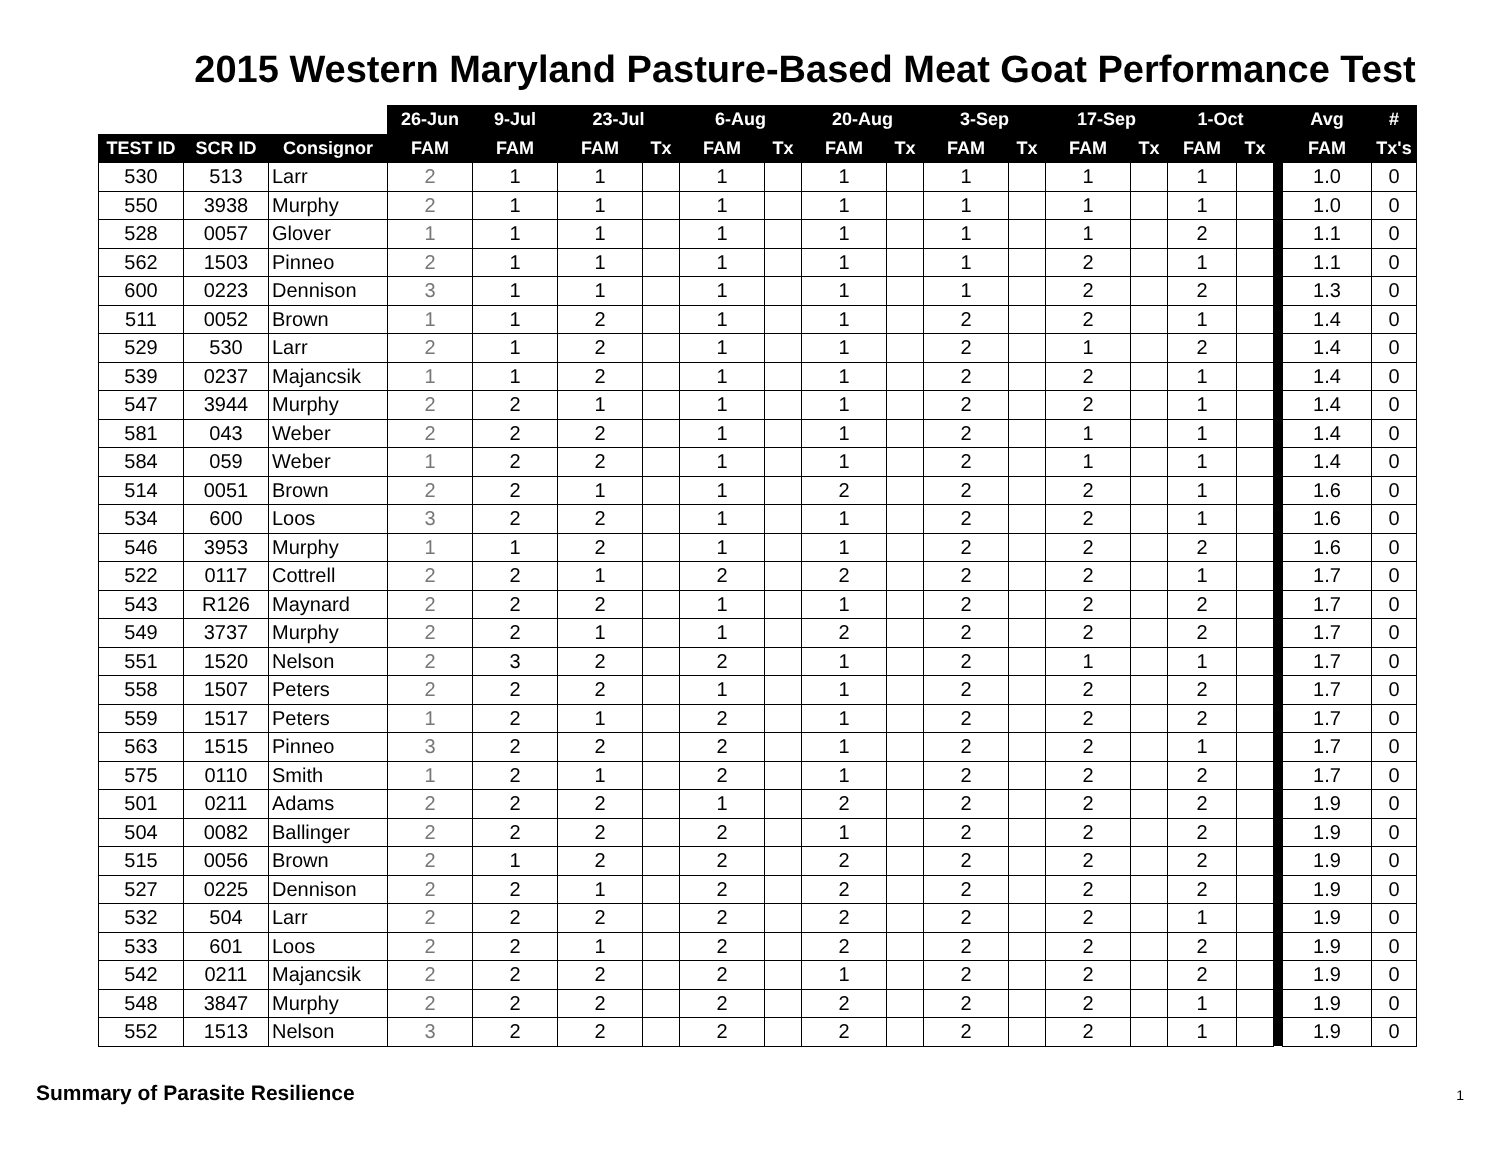2015 Western Maryland Pasture-Based Meat Goat Performance Test
| | | | 26-Jun | 9-Jul | 23-Jul | | 6-Aug | | 20-Aug | | 3-Sep | | 17-Sep | | 1-Oct | | | Avg | # |
| --- | --- | --- | --- | --- | --- | --- | --- | --- | --- | --- | --- | --- | --- | --- | --- | --- | --- | --- | --- |
| TEST ID | SCR ID | Consignor | FAM | FAM | FAM | Tx | FAM | Tx | FAM | Tx | FAM | Tx | FAM | Tx | FAM | Tx | | FAM | Tx's |
| 530 | 513 | Larr | 2 | 1 | 1 | | 1 | | 1 | | 1 | | 1 | | 1 | | | 1.0 | 0 |
| 550 | 3938 | Murphy | 2 | 1 | 1 | | 1 | | 1 | | 1 | | 1 | | 1 | | | 1.0 | 0 |
| 528 | 0057 | Glover | 1 | 1 | 1 | | 1 | | 1 | | 1 | | 1 | | 2 | | | 1.1 | 0 |
| 562 | 1503 | Pinneo | 2 | 1 | 1 | | 1 | | 1 | | 1 | | 2 | | 1 | | | 1.1 | 0 |
| 600 | 0223 | Dennison | 3 | 1 | 1 | | 1 | | 1 | | 1 | | 2 | | 2 | | | 1.3 | 0 |
| 511 | 0052 | Brown | 1 | 1 | 2 | | 1 | | 1 | | 2 | | 2 | | 1 | | | 1.4 | 0 |
| 529 | 530 | Larr | 2 | 1 | 2 | | 1 | | 1 | | 2 | | 1 | | 2 | | | 1.4 | 0 |
| 539 | 0237 | Majancsik | 1 | 1 | 2 | | 1 | | 1 | | 2 | | 2 | | 1 | | | 1.4 | 0 |
| 547 | 3944 | Murphy | 2 | 2 | 1 | | 1 | | 1 | | 2 | | 2 | | 1 | | | 1.4 | 0 |
| 581 | 043 | Weber | 2 | 2 | 2 | | 1 | | 1 | | 2 | | 1 | | 1 | | | 1.4 | 0 |
| 584 | 059 | Weber | 1 | 2 | 2 | | 1 | | 1 | | 2 | | 1 | | 1 | | | 1.4 | 0 |
| 514 | 0051 | Brown | 2 | 2 | 1 | | 1 | | 2 | | 2 | | 2 | | 1 | | | 1.6 | 0 |
| 534 | 600 | Loos | 3 | 2 | 2 | | 1 | | 1 | | 2 | | 2 | | 1 | | | 1.6 | 0 |
| 546 | 3953 | Murphy | 1 | 1 | 2 | | 1 | | 1 | | 2 | | 2 | | 2 | | | 1.6 | 0 |
| 522 | 0117 | Cottrell | 2 | 2 | 1 | | 2 | | 2 | | 2 | | 2 | | 1 | | | 1.7 | 0 |
| 543 | R126 | Maynard | 2 | 2 | 2 | | 1 | | 1 | | 2 | | 2 | | 2 | | | 1.7 | 0 |
| 549 | 3737 | Murphy | 2 | 2 | 1 | | 1 | | 2 | | 2 | | 2 | | 2 | | | 1.7 | 0 |
| 551 | 1520 | Nelson | 2 | 3 | 2 | | 2 | | 1 | | 2 | | 1 | | 1 | | | 1.7 | 0 |
| 558 | 1507 | Peters | 2 | 2 | 2 | | 1 | | 1 | | 2 | | 2 | | 2 | | | 1.7 | 0 |
| 559 | 1517 | Peters | 1 | 2 | 1 | | 2 | | 1 | | 2 | | 2 | | 2 | | | 1.7 | 0 |
| 563 | 1515 | Pinneo | 3 | 2 | 2 | | 2 | | 1 | | 2 | | 2 | | 1 | | | 1.7 | 0 |
| 575 | 0110 | Smith | 1 | 2 | 1 | | 2 | | 1 | | 2 | | 2 | | 2 | | | 1.7 | 0 |
| 501 | 0211 | Adams | 2 | 2 | 2 | | 1 | | 2 | | 2 | | 2 | | 2 | | | 1.9 | 0 |
| 504 | 0082 | Ballinger | 2 | 2 | 2 | | 2 | | 1 | | 2 | | 2 | | 2 | | | 1.9 | 0 |
| 515 | 0056 | Brown | 2 | 1 | 2 | | 2 | | 2 | | 2 | | 2 | | 2 | | | 1.9 | 0 |
| 527 | 0225 | Dennison | 2 | 2 | 1 | | 2 | | 2 | | 2 | | 2 | | 2 | | | 1.9 | 0 |
| 532 | 504 | Larr | 2 | 2 | 2 | | 2 | | 2 | | 2 | | 2 | | 1 | | | 1.9 | 0 |
| 533 | 601 | Loos | 2 | 2 | 1 | | 2 | | 2 | | 2 | | 2 | | 2 | | | 1.9 | 0 |
| 542 | 0211 | Majancsik | 2 | 2 | 2 | | 2 | | 1 | | 2 | | 2 | | 2 | | | 1.9 | 0 |
| 548 | 3847 | Murphy | 2 | 2 | 2 | | 2 | | 2 | | 2 | | 2 | | 1 | | | 1.9 | 0 |
| 552 | 1513 | Nelson | 3 | 2 | 2 | | 2 | | 2 | | 2 | | 2 | | 1 | | | 1.9 | 0 |
Summary of Parasite Resilience 1